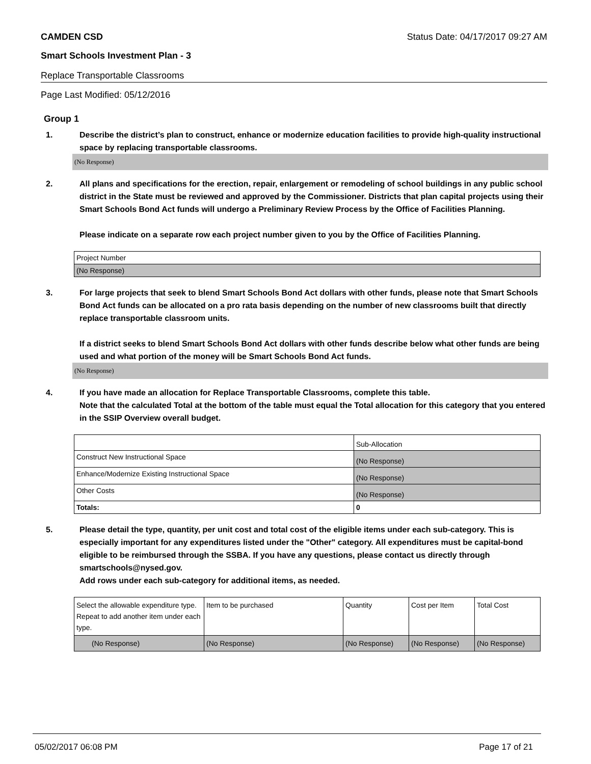CAMDEN CSD Status Date: 04/17/2017 09:27 AM
Smart Schools Investment Plan - 3
Replace Transportable Classrooms
Page Last Modified: 05/12/2016
Group 1
1. Describe the district’s plan to construct, enhance or modernize education facilities to provide high-quality instructional space by replacing transportable classrooms.
(No Response)
2. All plans and specifications for the erection, repair, enlargement or remodeling of school buildings in any public school district in the State must be reviewed and approved by the Commissioner. Districts that plan capital projects using their Smart Schools Bond Act funds will undergo a Preliminary Review Process by the Office of Facilities Planning.
Please indicate on a separate row each project number given to you by the Office of Facilities Planning.
| Project Number |
| (No Response) |
3. For large projects that seek to blend Smart Schools Bond Act dollars with other funds, please note that Smart Schools Bond Act funds can be allocated on a pro rata basis depending on the number of new classrooms built that directly replace transportable classroom units.
If a district seeks to blend Smart Schools Bond Act dollars with other funds describe below what other funds are being used and what portion of the money will be Smart Schools Bond Act funds.
(No Response)
4. If you have made an allocation for Replace Transportable Classrooms, complete this table.
Note that the calculated Total at the bottom of the table must equal the Total allocation for this category that you entered in the SSIP Overview overall budget.
| | Sub-Allocation |
| Construct New Instructional Space | (No Response) |
| Enhance/Modernize Existing Instructional Space | (No Response) |
| Other Costs | (No Response) |
| Totals: | 0 |
5. Please detail the type, quantity, per unit cost and total cost of the eligible items under each sub-category. This is especially important for any expenditures listed under the "Other" category. All expenditures must be capital-bond eligible to be reimbursed through the SSBA. If you have any questions, please contact us directly through smartschools@nysed.gov.
Add rows under each sub-category for additional items, as needed.
| Select the allowable expenditure type. Repeat to add another item under each type. | Item to be purchased | Quantity | Cost per Item | Total Cost |
| (No Response) | (No Response) | (No Response) | (No Response) | (No Response) |
05/02/2017 06:08 PM Page 17 of 21